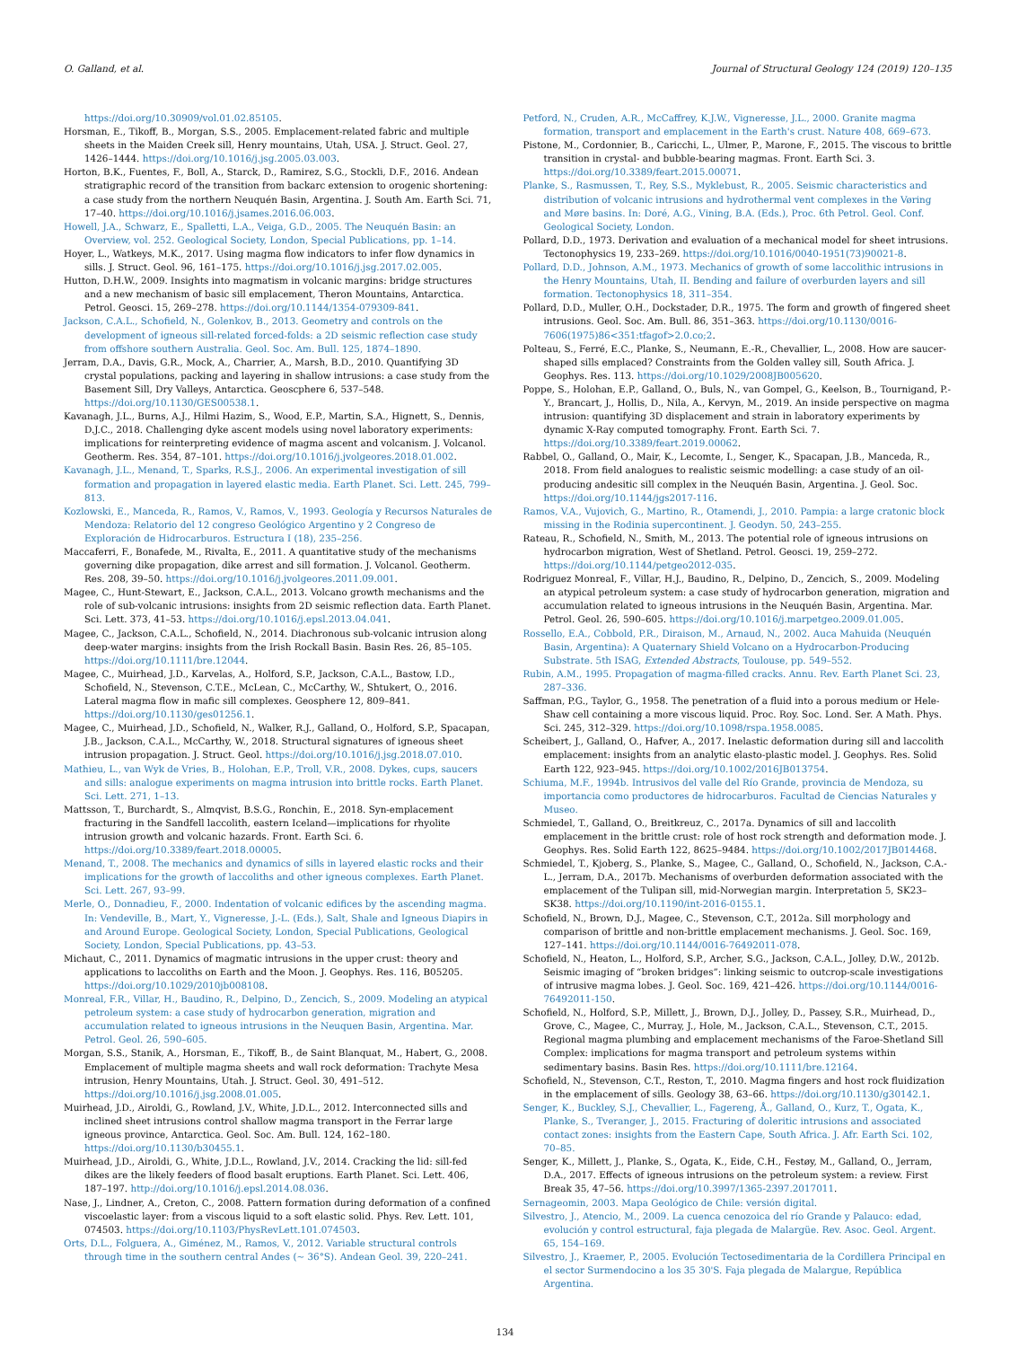O. Galland, et al. Journal of Structural Geology 124 (2019) 120–135
https://doi.org/10.30909/vol.01.02.85105.
Horsman, E., Tikoff, B., Morgan, S.S., 2005. Emplacement-related fabric and multiple sheets in the Maiden Creek sill, Henry mountains, Utah, USA. J. Struct. Geol. 27, 1426–1444. https://doi.org/10.1016/j.jsg.2005.03.003.
Horton, B.K., Fuentes, F., Boll, A., Starck, D., Ramirez, S.G., Stockli, D.F., 2016. Andean stratigraphic record of the transition from backarc extension to orogenic shortening: a case study from the northern Neuquén Basin, Argentina. J. South Am. Earth Sci. 71, 17–40. https://doi.org/10.1016/j.jsames.2016.06.003.
Howell, J.A., Schwarz, E., Spalletti, L.A., Veiga, G.D., 2005. The Neuquén Basin: an Overview, vol. 252. Geological Society, London, Special Publications, pp. 1–14.
Hoyer, L., Watkeys, M.K., 2017. Using magma flow indicators to infer flow dynamics in sills. J. Struct. Geol. 96, 161–175. https://doi.org/10.1016/j.jsg.2017.02.005.
Hutton, D.H.W., 2009. Insights into magmatism in volcanic margins: bridge structures and a new mechanism of basic sill emplacement, Theron Mountains, Antarctica. Petrol. Geosci. 15, 269–278. https://doi.org/10.1144/1354-079309-841.
Jackson, C.A.L., Schofield, N., Golenkov, B., 2013. Geometry and controls on the development of igneous sill-related forced-folds: a 2D seismic reflection case study from offshore southern Australia. Geol. Soc. Am. Bull. 125, 1874–1890.
Jerram, D.A., Davis, G.R., Mock, A., Charrier, A., Marsh, B.D., 2010. Quantifying 3D crystal populations, packing and layering in shallow intrusions: a case study from the Basement Sill, Dry Valleys, Antarctica. Geoscphere 6, 537–548. https://doi.org/10.1130/GES00538.1.
Kavanagh, J.L., Burns, A.J., Hilmi Hazim, S., Wood, E.P., Martin, S.A., Hignett, S., Dennis, D.J.C., 2018. Challenging dyke ascent models using novel laboratory experiments: implications for reinterpreting evidence of magma ascent and volcanism. J. Volcanol. Geotherm. Res. 354, 87–101. https://doi.org/10.1016/j.jvolgeores.2018.01.002.
Kavanagh, J.L., Menand, T., Sparks, R.S.J., 2006. An experimental investigation of sill formation and propagation in layered elastic media. Earth Planet. Sci. Lett. 245, 799–813.
Kozlowski, E., Manceda, R., Ramos, V., Ramos, V., 1993. Geología y Recursos Naturales de Mendoza: Relatorio del 12 congreso Geológico Argentino y 2 Congreso de Exploración de Hidrocarburos. Estructura I (18), 235–256.
Maccaferri, F., Bonafede, M., Rivalta, E., 2011. A quantitative study of the mechanisms governing dike propagation, dike arrest and sill formation. J. Volcanol. Geotherm. Res. 208, 39–50. https://doi.org/10.1016/j.jvolgeores.2011.09.001.
Magee, C., Hunt-Stewart, E., Jackson, C.A.L., 2013. Volcano growth mechanisms and the role of sub-volcanic intrusions: insights from 2D seismic reflection data. Earth Planet. Sci. Lett. 373, 41–53. https://doi.org/10.1016/j.epsl.2013.04.041.
Magee, C., Jackson, C.A.L., Schofield, N., 2014. Diachronous sub-volcanic intrusion along deep-water margins: insights from the Irish Rockall Basin. Basin Res. 26, 85–105. https://doi.org/10.1111/bre.12044.
Magee, C., Muirhead, J.D., Karvelas, A., Holford, S.P., Jackson, C.A.L., Bastow, I.D., Schofield, N., Stevenson, C.T.E., McLean, C., McCarthy, W., Shtukert, O., 2016. Lateral magma flow in mafic sill complexes. Geosphere 12, 809–841. https://doi.org/10.1130/ges01256.1.
Magee, C., Muirhead, J.D., Schofield, N., Walker, R.J., Galland, O., Holford, S.P., Spacapan, J.B., Jackson, C.A.L., McCarthy, W., 2018. Structural signatures of igneous sheet intrusion propagation. J. Struct. Geol. https://doi.org/10.1016/j.jsg.2018.07.010.
Mathieu, L., van Wyk de Vries, B., Holohan, E.P., Troll, V.R., 2008. Dykes, cups, saucers and sills: analogue experiments on magma intrusion into brittle rocks. Earth Planet. Sci. Lett. 271, 1–13.
Mattsson, T., Burchardt, S., Almqvist, B.S.G., Ronchin, E., 2018. Syn-emplacement fracturing in the Sandfell laccolith, eastern Iceland—implications for rhyolite intrusion growth and volcanic hazards. Front. Earth Sci. 6. https://doi.org/10.3389/feart.2018.00005.
Menand, T., 2008. The mechanics and dynamics of sills in layered elastic rocks and their implications for the growth of laccoliths and other igneous complexes. Earth Planet. Sci. Lett. 267, 93–99.
Merle, O., Donnadieu, F., 2000. Indentation of volcanic edifices by the ascending magma. In: Vendeville, B., Mart, Y., Vigneresse, J.-L. (Eds.), Salt, Shale and Igneous Diapirs in and Around Europe. Geological Society, London, Special Publications, Geological Society, London, Special Publications, pp. 43–53.
Michaut, C., 2011. Dynamics of magmatic intrusions in the upper crust: theory and applications to laccoliths on Earth and the Moon. J. Geophys. Res. 116, B05205. https://doi.org/10.1029/2010jb008108.
Monreal, F.R., Villar, H., Baudino, R., Delpino, D., Zencich, S., 2009. Modeling an atypical petroleum system: a case study of hydrocarbon generation, migration and accumulation related to igneous intrusions in the Neuquen Basin, Argentina. Mar. Petrol. Geol. 26, 590–605.
Morgan, S.S., Stanik, A., Horsman, E., Tikoff, B., de Saint Blanquat, M., Habert, G., 2008. Emplacement of multiple magma sheets and wall rock deformation: Trachyte Mesa intrusion, Henry Mountains, Utah. J. Struct. Geol. 30, 491–512. https://doi.org/10.1016/j.jsg.2008.01.005.
Muirhead, J.D., Airoldi, G., Rowland, J.V., White, J.D.L., 2012. Interconnected sills and inclined sheet intrusions control shallow magma transport in the Ferrar large igneous province, Antarctica. Geol. Soc. Am. Bull. 124, 162–180. https://doi.org/10.1130/b30455.1.
Muirhead, J.D., Airoldi, G., White, J.D.L., Rowland, J.V., 2014. Cracking the lid: sill-fed dikes are the likely feeders of flood basalt eruptions. Earth Planet. Sci. Lett. 406, 187–197. http://doi.org/10.1016/j.epsl.2014.08.036.
Nase, J., Lindner, A., Creton, C., 2008. Pattern formation during deformation of a confined viscoelastic layer: from a viscous liquid to a soft elastic solid. Phys. Rev. Lett. 101, 074503. https://doi.org/10.1103/PhysRevLett.101.074503.
Orts, D.L., Folguera, A., Giménez, M., Ramos, V., 2012. Variable structural controls through time in the southern central Andes (~ 36°S). Andean Geol. 39, 220–241.
Petford, N., Cruden, A.R., McCaffrey, K.J.W., Vigneresse, J.L., 2000. Granite magma formation, transport and emplacement in the Earth's crust. Nature 408, 669–673.
Pistone, M., Cordonnier, B., Caricchi, L., Ulmer, P., Marone, F., 2015. The viscous to brittle transition in crystal- and bubble-bearing magmas. Front. Earth Sci. 3. https://doi.org/10.3389/feart.2015.00071.
Planke, S., Rasmussen, T., Rey, S.S., Myklebust, R., 2005. Seismic characteristics and distribution of volcanic intrusions and hydrothermal vent complexes in the Vøring and Møre basins. In: Doré, A.G., Vining, B.A. (Eds.), Proc. 6th Petrol. Geol. Conf. Geological Society, London.
Pollard, D.D., 1973. Derivation and evaluation of a mechanical model for sheet intrusions. Tectonophysics 19, 233–269. https://doi.org/10.1016/0040-1951(73)90021-8.
Pollard, D.D., Johnson, A.M., 1973. Mechanics of growth of some laccolithic intrusions in the Henry Mountains, Utah, II. Bending and failure of overburden layers and sill formation. Tectonophysics 18, 311–354.
Pollard, D.D., Muller, O.H., Dockstader, D.R., 1975. The form and growth of fingered sheet intrusions. Geol. Soc. Am. Bull. 86, 351–363. https://doi.org/10.1130/0016-7606(1975)86<351:tfagof>2.0.co;2.
Polteau, S., Ferré, E.C., Planke, S., Neumann, E.-R., Chevallier, L., 2008. How are saucer-shaped sills emplaced? Constraints from the Golden valley sill, South Africa. J. Geophys. Res. 113. https://doi.org/10.1029/2008JB005620.
Poppe, S., Holohan, E.P., Galland, O., Buls, N., van Gompel, G., Keelson, B., Tournigand, P.-Y., Brancart, J., Hollis, D., Nila, A., Kervyn, M., 2019. An inside perspective on magma intrusion: quantifying 3D displacement and strain in laboratory experiments by dynamic X-Ray computed tomography. Front. Earth Sci. 7. https://doi.org/10.3389/feart.2019.00062.
Rabbel, O., Galland, O., Mair, K., Lecomte, I., Senger, K., Spacapan, J.B., Manceda, R., 2018. From field analogues to realistic seismic modelling: a case study of an oil-producing andesitic sill complex in the Neuquén Basin, Argentina. J. Geol. Soc. https://doi.org/10.1144/jgs2017-116.
Ramos, V.A., Vujovich, G., Martino, R., Otamendi, J., 2010. Pampia: a large cratonic block missing in the Rodinia supercontinent. J. Geodyn. 50, 243–255.
Rateau, R., Schofield, N., Smith, M., 2013. The potential role of igneous intrusions on hydrocarbon migration, West of Shetland. Petrol. Geosci. 19, 259–272. https://doi.org/10.1144/petgeo2012-035.
Rodriguez Monreal, F., Villar, H.J., Baudino, R., Delpino, D., Zencich, S., 2009. Modeling an atypical petroleum system: a case study of hydrocarbon generation, migration and accumulation related to igneous intrusions in the Neuquén Basin, Argentina. Mar. Petrol. Geol. 26, 590–605. https://doi.org/10.1016/j.marpetgeo.2009.01.005.
Rossello, E.A., Cobbold, P.R., Diraison, M., Arnaud, N., 2002. Auca Mahuida (Neuquén Basin, Argentina): A Quaternary Shield Volcano on a Hydrocarbon-Producing Substrate. 5th ISAG, Extended Abstracts, Toulouse, pp. 549–552.
Rubin, A.M., 1995. Propagation of magma-filled cracks. Annu. Rev. Earth Planet Sci. 23, 287–336.
Saffman, P.G., Taylor, G., 1958. The penetration of a fluid into a porous medium or Hele-Shaw cell containing a more viscous liquid. Proc. Roy. Soc. Lond. Ser. A Math. Phys. Sci. 245, 312–329. https://doi.org/10.1098/rspa.1958.0085.
Scheibert, J., Galland, O., Hafver, A., 2017. Inelastic deformation during sill and laccolith emplacement: insights from an analytic elasto-plastic model. J. Geophys. Res. Solid Earth 122, 923–945. https://doi.org/10.1002/2016JB013754.
Schiuma, M.F., 1994b. Intrusivos del valle del Río Grande, provincia de Mendoza, su importancia como productores de hidrocarburos. Facultad de Ciencias Naturales y Museo.
Schmiedel, T., Galland, O., Breitkreuz, C., 2017a. Dynamics of sill and laccolith emplacement in the brittle crust: role of host rock strength and deformation mode. J. Geophys. Res. Solid Earth 122, 8625–9484. https://doi.org/10.1002/2017JB014468.
Schmiedel, T., Kjoberg, S., Planke, S., Magee, C., Galland, O., Schofield, N., Jackson, C.A.-L., Jerram, D.A., 2017b. Mechanisms of overburden deformation associated with the emplacement of the Tulipan sill, mid-Norwegian margin. Interpretation 5, SK23–SK38. https://doi.org/10.1190/int-2016-0155.1.
Schofield, N., Brown, D.J., Magee, C., Stevenson, C.T., 2012a. Sill morphology and comparison of brittle and non-brittle emplacement mechanisms. J. Geol. Soc. 169, 127–141. https://doi.org/10.1144/0016-76492011-078.
Schofield, N., Heaton, L., Holford, S.P., Archer, S.G., Jackson, C.A.L., Jolley, D.W., 2012b. Seismic imaging of “broken bridges”: linking seismic to outcrop-scale investigations of intrusive magma lobes. J. Geol. Soc. 169, 421–426. https://doi.org/10.1144/0016-76492011-150.
Schofield, N., Holford, S.P., Millett, J., Brown, D.J., Jolley, D., Passey, S.R., Muirhead, D., Grove, C., Magee, C., Murray, J., Hole, M., Jackson, C.A.L., Stevenson, C.T., 2015. Regional magma plumbing and emplacement mechanisms of the Faroe-Shetland Sill Complex: implications for magma transport and petroleum systems within sedimentary basins. Basin Res. https://doi.org/10.1111/bre.12164.
Schofield, N., Stevenson, C.T., Reston, T., 2010. Magma fingers and host rock fluidization in the emplacement of sills. Geology 38, 63–66. https://doi.org/10.1130/g30142.1.
Senger, K., Buckley, S.J., Chevallier, L., Fagereng, Å., Galland, O., Kurz, T., Ogata, K., Planke, S., Tveranger, J., 2015. Fracturing of doleritic intrusions and associated contact zones: insights from the Eastern Cape, South Africa. J. Afr. Earth Sci. 102, 70–85.
Senger, K., Millett, J., Planke, S., Ogata, K., Eide, C.H., Festøy, M., Galland, O., Jerram, D.A., 2017. Effects of igneous intrusions on the petroleum system: a review. First Break 35, 47–56. https://doi.org/10.3997/1365-2397.2017011.
Sernageomin, 2003. Mapa Geológico de Chile: versión digital.
Silvestro, J., Atencio, M., 2009. La cuenca cenozoica del río Grande y Palauco: edad, evolución y control estructural, faja plegada de Malargüe. Rev. Asoc. Geol. Argent. 65, 154–169.
Silvestro, J., Kraemer, P., 2005. Evolución Tectosedimentaria de la Cordillera Principal en el sector Surmendocino a los 35 30'S. Faja plegada de Malargue, República Argentina.
134